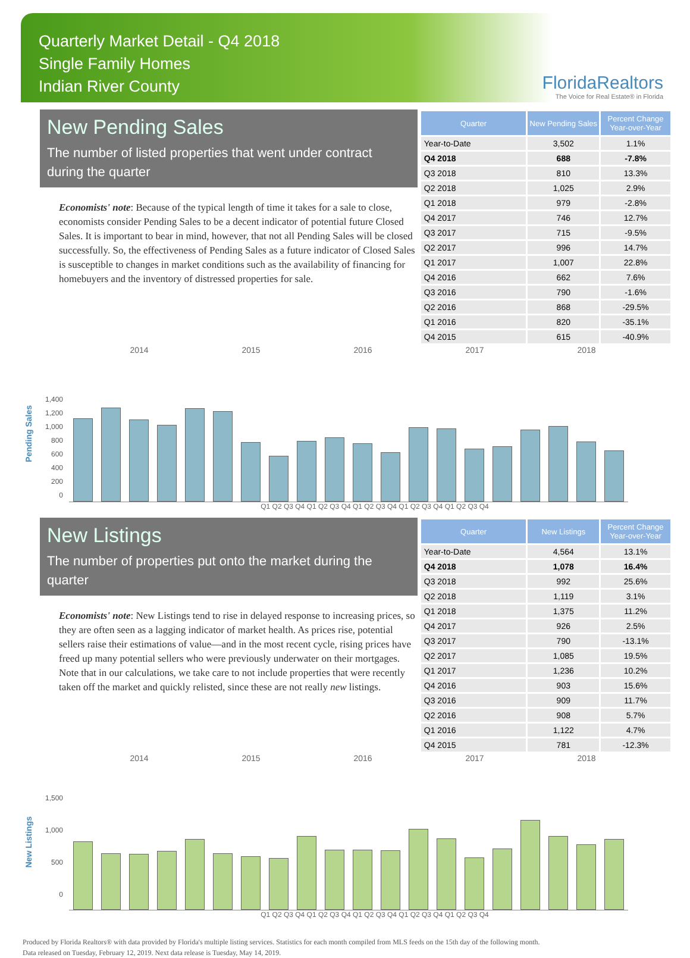Quarterly Market Detail - Q4 2018
Single Family Homes
Indian River County
FloridaRealtors
The Voice for Real Estate® in Florida
New Pending Sales
The number of listed properties that went under contract during the quarter
Economists' note: Because of the typical length of time it takes for a sale to close, economists consider Pending Sales to be a decent indicator of potential future Closed Sales. It is important to bear in mind, however, that not all Pending Sales will be closed successfully. So, the effectiveness of Pending Sales as a future indicator of Closed Sales is susceptible to changes in market conditions such as the availability of financing for homebuyers and the inventory of distressed properties for sale.
| Quarter | New Pending Sales | Percent Change Year-over-Year |
| --- | --- | --- |
| Year-to-Date | 3,502 | 1.1% |
| Q4 2018 | 688 | -7.8% |
| Q3 2018 | 810 | 13.3% |
| Q2 2018 | 1,025 | 2.9% |
| Q1 2018 | 979 | -2.8% |
| Q4 2017 | 746 | 12.7% |
| Q3 2017 | 715 | -9.5% |
| Q2 2017 | 996 | 14.7% |
| Q1 2017 | 1,007 | 22.8% |
| Q4 2016 | 662 | 7.6% |
| Q3 2016 | 790 | -1.6% |
| Q2 2016 | 868 | -29.5% |
| Q1 2016 | 820 | -35.1% |
| Q4 2015 | 615 | -40.9% |
2014 2015 2016 2017 2018
Pending Sales
1,400
1,200
1,000
800
600
400
200
0
Q1 Q2 Q3 Q4 Q1 Q2 Q3 Q4 Q1 Q2 Q3 Q4 Q1 Q2 Q3 Q4 Q1 Q2 Q3 Q4
New Listings
The number of properties put onto the market during the quarter
Economists' note: New Listings tend to rise in delayed response to increasing prices, so they are often seen as a lagging indicator of market health. As prices rise, potential sellers raise their estimations of value—and in the most recent cycle, rising prices have freed up many potential sellers who were previously underwater on their mortgages. Note that in our calculations, we take care to not include properties that were recently taken off the market and quickly relisted, since these are not really new listings.
| Quarter | New Listings | Percent Change Year-over-Year |
| --- | --- | --- |
| Year-to-Date | 4,564 | 13.1% |
| Q4 2018 | 1,078 | 16.4% |
| Q3 2018 | 992 | 25.6% |
| Q2 2018 | 1,119 | 3.1% |
| Q1 2018 | 1,375 | 11.2% |
| Q4 2017 | 926 | 2.5% |
| Q3 2017 | 790 | -13.1% |
| Q2 2017 | 1,085 | 19.5% |
| Q1 2017 | 1,236 | 10.2% |
| Q4 2016 | 903 | 15.6% |
| Q3 2016 | 909 | 11.7% |
| Q2 2016 | 908 | 5.7% |
| Q1 2016 | 1,122 | 4.7% |
| Q4 2015 | 781 | -12.3% |
2014 2015 2016 2017 2018
New Listings
1,500
1,000
500
0
Q1 Q2 Q3 Q4 Q1 Q2 Q3 Q4 Q1 Q2 Q3 Q4 Q1 Q2 Q3 Q4 Q1 Q2 Q3 Q4
Produced by Florida Realtors® with data provided by Florida's multiple listing services. Statistics for each month compiled from MLS feeds on the 15th day of the following month.
Data released on Tuesday, February 12, 2019. Next data release is Tuesday, May 14, 2019.